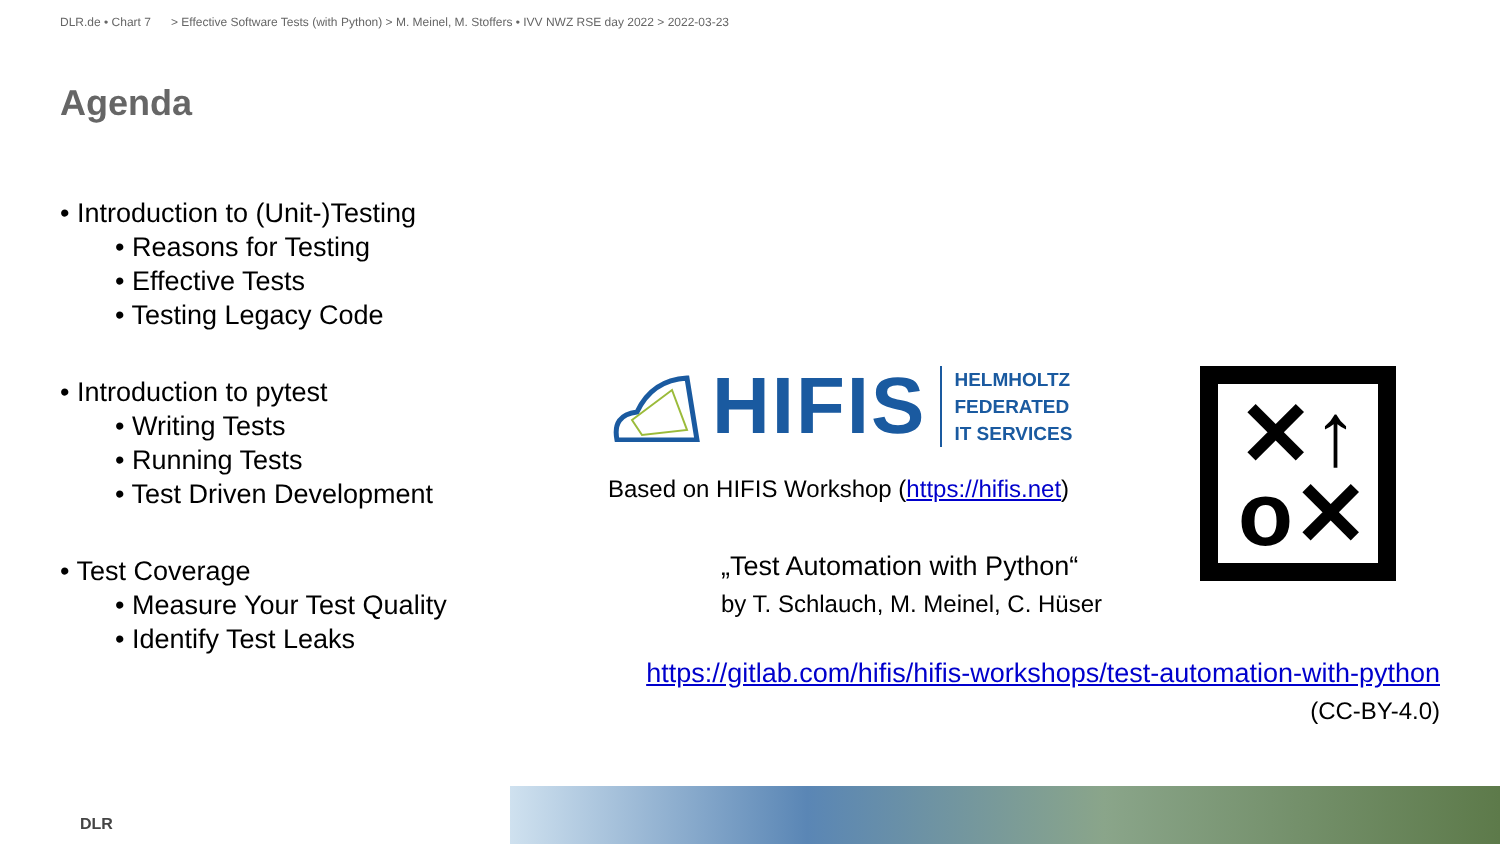DLR.de • Chart 7 > Effective Software Tests (with Python) > M. Meinel, M. Stoffers • IVV NWZ RSE day 2022 > 2022-03-23
Agenda
• Introduction to (Unit-)Testing
• Reasons for Testing
• Effective Tests
• Testing Legacy Code
• Introduction to pytest
• Writing Tests
• Running Tests
• Test Driven Development
• Test Coverage
• Measure Your Test Quality
• Identify Test Leaks
HIFIS
HELMHOLTZ
FEDERATED
IT SERVICES
Based on HIFIS Workshop (https://hifis.net)
„Test Automation with Python“
by T. Schlauch, M. Meinel, C. Hüser
✕↑
o✕
https://gitlab.com/hifis/hifis-workshops/test-automation-with-python
(CC-BY-4.0)
DLR